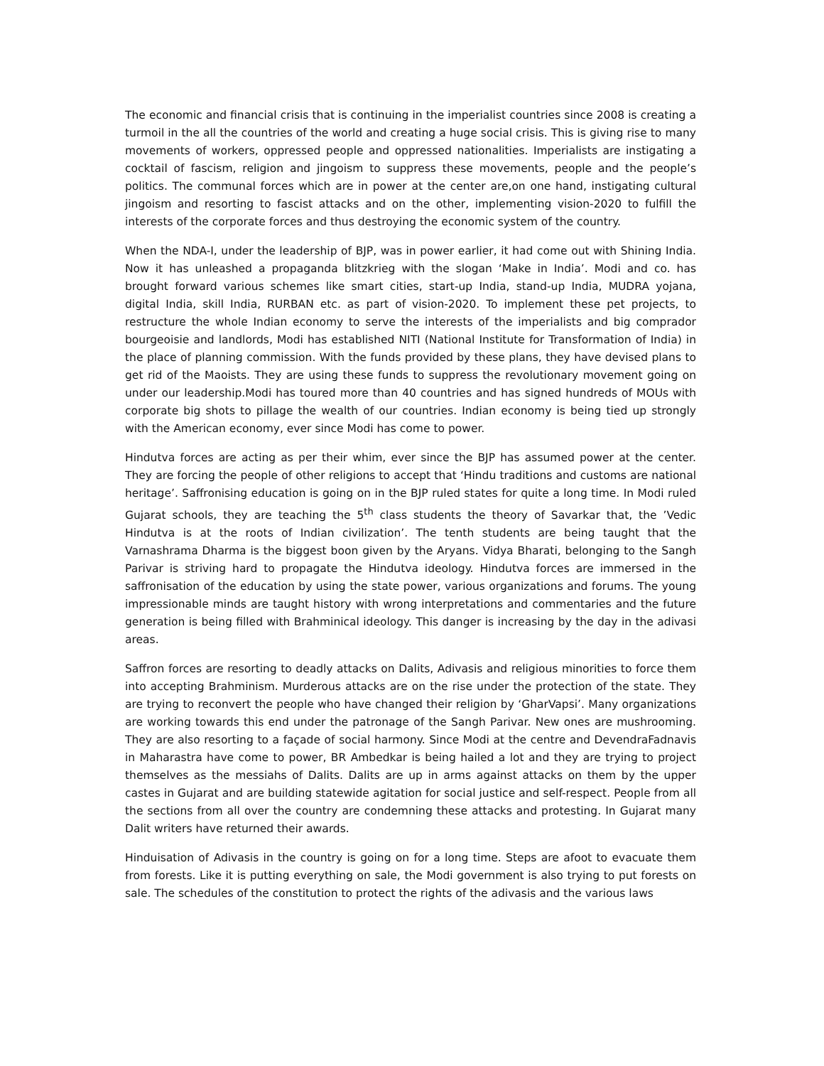The economic and financial crisis that is continuing in the imperialist countries since 2008 is creating a turmoil in the all the countries of the world and creating a huge social crisis. This is giving rise to many movements of workers, oppressed people and oppressed nationalities. Imperialists are instigating a cocktail of fascism, religion and jingoism to suppress these movements, people and the people’s politics. The communal forces which are in power at the center are,on one hand, instigating cultural jingoism and resorting to fascist attacks and on the other, implementing vision-2020 to fulfill the interests of the corporate forces and thus destroying the economic system of the country.
When the NDA-I, under the leadership of BJP, was in power earlier, it had come out with Shining India. Now it has unleashed a propaganda blitzkrieg with the slogan ‘Make in India’. Modi and co. has brought forward various schemes like smart cities, start-up India, stand-up India, MUDRA yojana, digital India, skill India, RURBAN etc. as part of vision-2020. To implement these pet projects, to restructure the whole Indian economy to serve the interests of the imperialists and big comprador bourgeoisie and landlords, Modi has established NITI (National Institute for Transformation of India) in the place of planning commission. With the funds provided by these plans, they have devised plans to get rid of the Maoists. They are using these funds to suppress the revolutionary movement going on under our leadership.Modi has toured more than 40 countries and has signed hundreds of MOUs with corporate big shots to pillage the wealth of our countries. Indian economy is being tied up strongly with the American economy, ever since Modi has come to power.
Hindutva forces are acting as per their whim, ever since the BJP has assumed power at the center. They are forcing the people of other religions to accept that ‘Hindu traditions and customs are national heritage’. Saffronising education is going on in the BJP ruled states for quite a long time. In Modi ruled Gujarat schools, they are teaching the 5<sup>th</sup> class students the theory of Savarkar that, the ’Vedic Hindutva is at the roots of Indian civilization’. The tenth students are being taught that the Varnashrama Dharma is the biggest boon given by the Aryans. Vidya Bharati, belonging to the Sangh Parivar is striving hard to propagate the Hindutva ideology. Hindutva forces are immersed in the saffronisation of the education by using the state power, various organizations and forums. The young impressionable minds are taught history with wrong interpretations and commentaries and the future generation is being filled with Brahminical ideology. This danger is increasing by the day in the adivasi areas.
Saffron forces are resorting to deadly attacks on Dalits, Adivasis and religious minorities to force them into accepting Brahminism. Murderous attacks are on the rise under the protection of the state. They are trying to reconvert the people who have changed their religion by ‘GharVapsi’. Many organizations are working towards this end under the patronage of the Sangh Parivar. New ones are mushrooming. They are also resorting to a façade of social harmony. Since Modi at the centre and DevendraFadnavis in Maharastra have come to power, BR Ambedkar is being hailed a lot and they are trying to project themselves as the messiahs of Dalits. Dalits are up in arms against attacks on them by the upper castes in Gujarat and are building statewide agitation for social justice and self-respect. People from all the sections from all over the country are condemning these attacks and protesting. In Gujarat many Dalit writers have returned their awards.
Hinduisation of Adivasis in the country is going on for a long time. Steps are afoot to evacuate them from forests. Like it is putting everything on sale, the Modi government is also trying to put forests on sale. The schedules of the constitution to protect the rights of the adivasis and the various laws